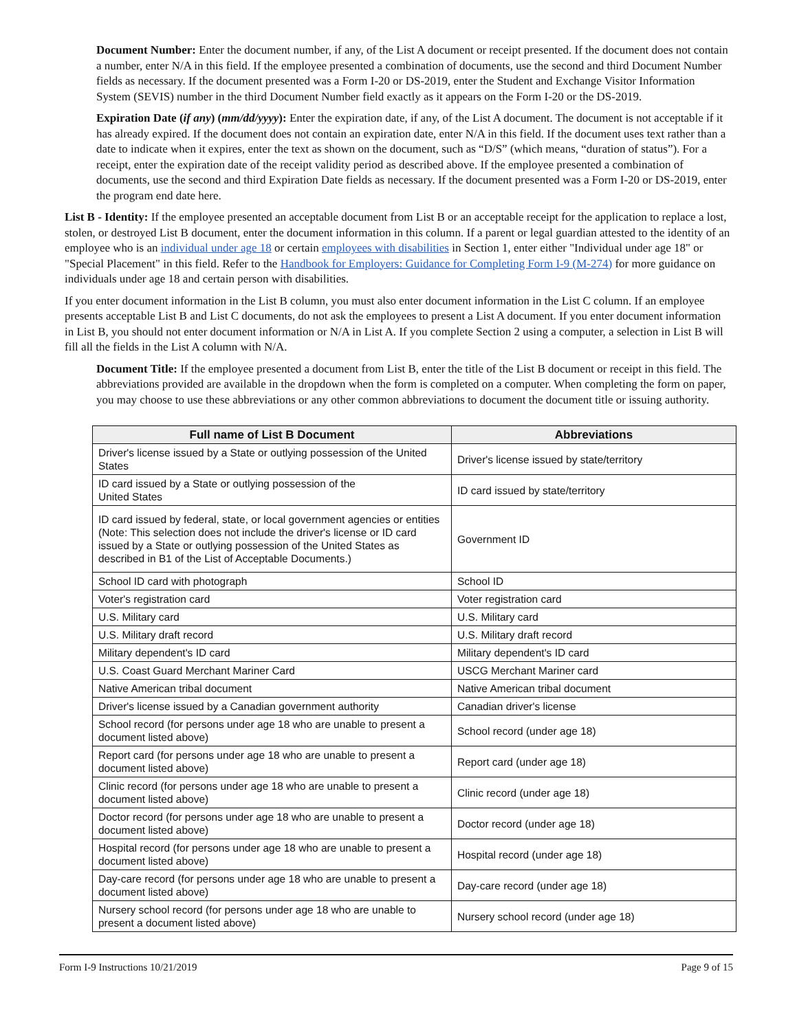Document Number: Enter the document number, if any, of the List A document or receipt presented. If the document does not contain a number, enter N/A in this field. If the employee presented a combination of documents, use the second and third Document Number fields as necessary. If the document presented was a Form I-20 or DS-2019, enter the Student and Exchange Visitor Information System (SEVIS) number in the third Document Number field exactly as it appears on the Form I-20 or the DS-2019.
Expiration Date (if any) (mm/dd/yyyy): Enter the expiration date, if any, of the List A document. The document is not acceptable if it has already expired. If the document does not contain an expiration date, enter N/A in this field. If the document uses text rather than a date to indicate when it expires, enter the text as shown on the document, such as “D/S” (which means, “duration of status”). For a receipt, enter the expiration date of the receipt validity period as described above. If the employee presented a combination of documents, use the second and third Expiration Date fields as necessary. If the document presented was a Form I-20 or DS-2019, enter the program end date here.
List B - Identity: If the employee presented an acceptable document from List B or an acceptable receipt for the application to replace a lost, stolen, or destroyed List B document, enter the document information in this column. If a parent or legal guardian attested to the identity of an employee who is an individual under age 18 or certain employees with disabilities in Section 1, enter either "Individual under age 18" or "Special Placement" in this field. Refer to the Handbook for Employers: Guidance for Completing Form I-9 (M-274) for more guidance on individuals under age 18 and certain person with disabilities.
If you enter document information in the List B column, you must also enter document information in the List C column. If an employee presents acceptable List B and List C documents, do not ask the employees to present a List A document. If you enter document information in List B, you should not enter document information or N/A in List A. If you complete Section 2 using a computer, a selection in List B will fill all the fields in the List A column with N/A.
Document Title: If the employee presented a document from List B, enter the title of the List B document or receipt in this field. The abbreviations provided are available in the dropdown when the form is completed on a computer. When completing the form on paper, you may choose to use these abbreviations or any other common abbreviations to document the document title or issuing authority.
| Full name of List B Document | Abbreviations |
| --- | --- |
| Driver's license issued by a State or outlying possession of the United States | Driver's license issued by state/territory |
| ID card issued by a State or outlying possession of the United States | ID card issued by state/territory |
| ID card issued by federal, state, or local government agencies or entities (Note: This selection does not include the driver's license or ID card issued by a State or outlying possession of the United States as described in B1 of the List of Acceptable Documents.) | Government ID |
| School ID card with photograph | School ID |
| Voter's registration card | Voter registration card |
| U.S. Military card | U.S. Military card |
| U.S. Military draft record | U.S. Military draft record |
| Military dependent's ID card | Military dependent's ID card |
| U.S. Coast Guard Merchant Mariner Card | USCG Merchant Mariner card |
| Native American tribal document | Native American tribal document |
| Driver's license issued by a Canadian government authority | Canadian driver's license |
| School record (for persons under age 18 who are unable to present a document listed above) | School record (under age 18) |
| Report card (for persons under age 18 who are unable to present a document listed above) | Report card (under age 18) |
| Clinic record (for persons under age 18 who are unable to present a document listed above) | Clinic record (under age 18) |
| Doctor record (for persons under age 18 who are unable to present a document listed above) | Doctor record (under age 18) |
| Hospital record (for persons under age 18 who are unable to present a document listed above) | Hospital record (under age 18) |
| Day-care record (for persons under age 18 who are unable to present a document listed above) | Day-care record (under age 18) |
| Nursery school record (for persons under age 18 who are unable to present a document listed above) | Nursery school record (under age 18) |
Form I-9 Instructions 10/21/2019 Page 9 of 15